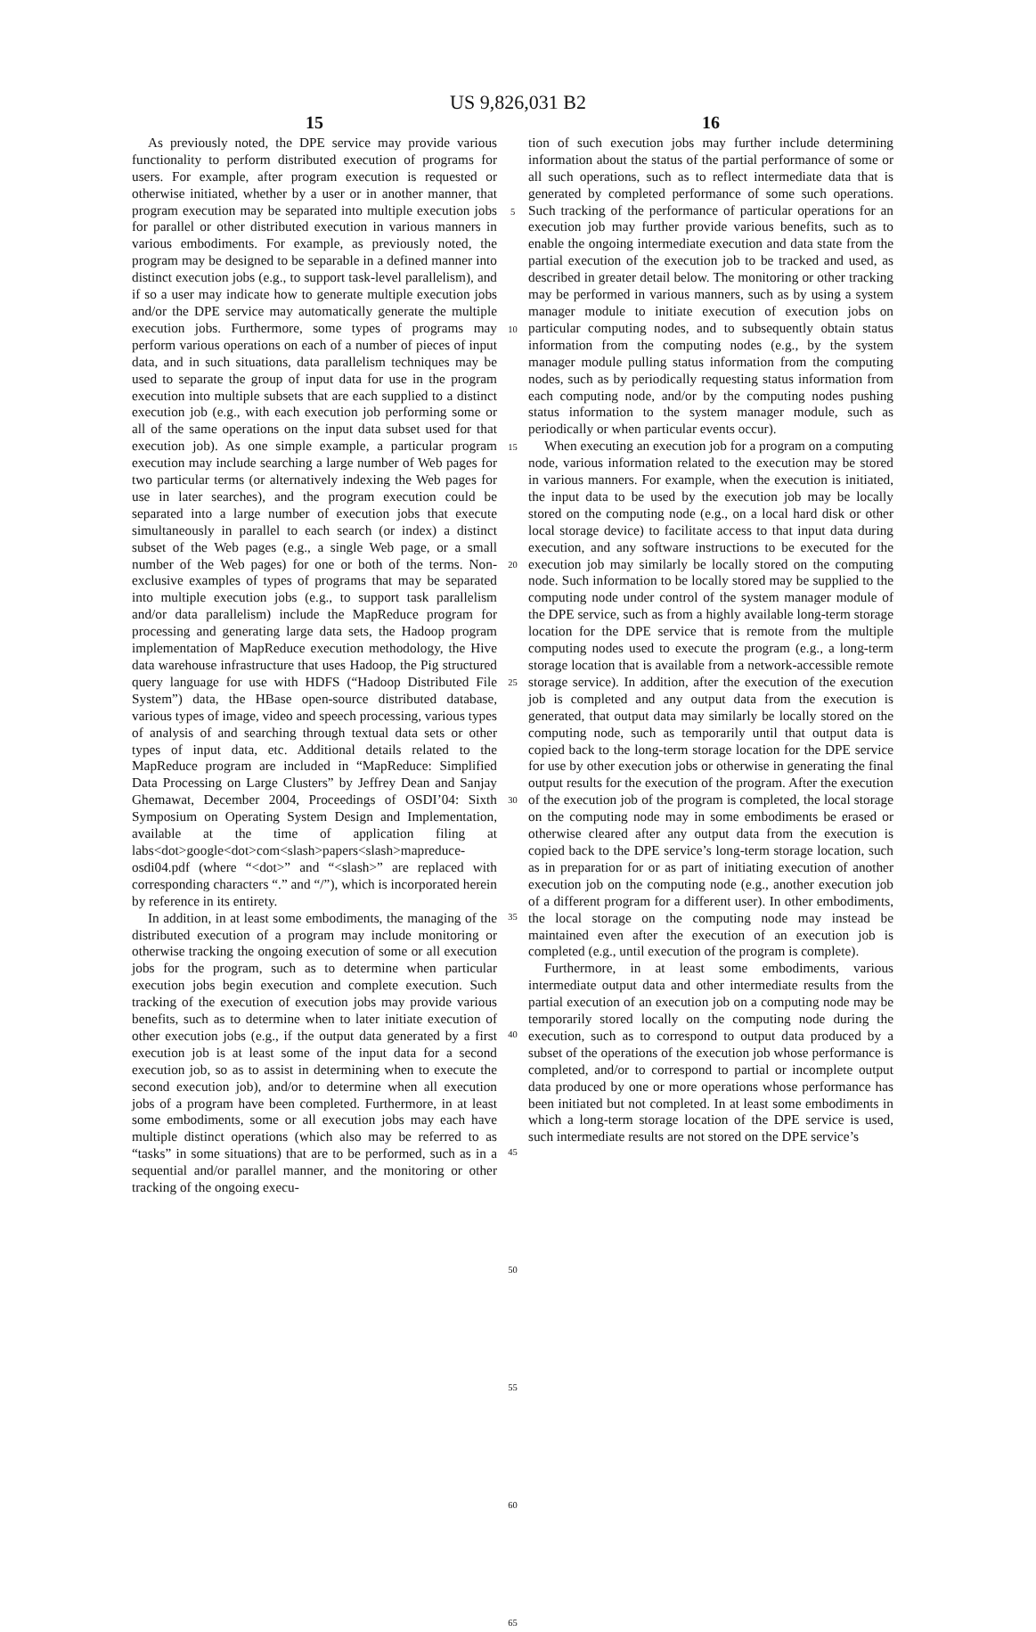US 9,826,031 B2
15
As previously noted, the DPE service may provide various functionality to perform distributed execution of programs for users. For example, after program execution is requested or otherwise initiated, whether by a user or in another manner, that program execution may be separated into multiple execution jobs for parallel or other distributed execution in various manners in various embodiments. For example, as previously noted, the program may be designed to be separable in a defined manner into distinct execution jobs (e.g., to support task-level parallelism), and if so a user may indicate how to generate multiple execution jobs and/or the DPE service may automatically generate the multiple execution jobs. Furthermore, some types of programs may perform various operations on each of a number of pieces of input data, and in such situations, data parallelism techniques may be used to separate the group of input data for use in the program execution into multiple subsets that are each supplied to a distinct execution job (e.g., with each execution job performing some or all of the same operations on the input data subset used for that execution job). As one simple example, a particular program execution may include searching a large number of Web pages for two particular terms (or alternatively indexing the Web pages for use in later searches), and the program execution could be separated into a large number of execution jobs that execute simultaneously in parallel to each search (or index) a distinct subset of the Web pages (e.g., a single Web page, or a small number of the Web pages) for one or both of the terms. Non-exclusive examples of types of programs that may be separated into multiple execution jobs (e.g., to support task parallelism and/or data parallelism) include the MapReduce program for processing and generating large data sets, the Hadoop program implementation of MapReduce execution methodology, the Hive data warehouse infrastructure that uses Hadoop, the Pig structured query language for use with HDFS (“Hadoop Distributed File System”) data, the HBase open-source distributed database, various types of image, video and speech processing, various types of analysis of and searching through textual data sets or other types of input data, etc. Additional details related to the MapReduce program are included in “MapReduce: Simplified Data Processing on Large Clusters” by Jeffrey Dean and Sanjay Ghemawat, December 2004, Proceedings of OSDI’04: Sixth Symposium on Operating System Design and Implementation, available at the time of application filing at labs<dot>google<dot>com<slash>papers<slash>mapreduce-osdi04.pdf (where “<dot>” and “<slash>” are replaced with corresponding characters “.” and “/”), which is incorporated herein by reference in its entirety.
In addition, in at least some embodiments, the managing of the distributed execution of a program may include monitoring or otherwise tracking the ongoing execution of some or all execution jobs for the program, such as to determine when particular execution jobs begin execution and complete execution. Such tracking of the execution of execution jobs may provide various benefits, such as to determine when to later initiate execution of other execution jobs (e.g., if the output data generated by a first execution job is at least some of the input data for a second execution job, so as to assist in determining when to execute the second execution job), and/or to determine when all execution jobs of a program have been completed. Furthermore, in at least some embodiments, some or all execution jobs may each have multiple distinct operations (which also may be referred to as “tasks” in some situations) that are to be performed, such as in a sequential and/or parallel manner, and the monitoring or other tracking of the ongoing execu-
5
10
15
20
25
30
35
40
45
50
55
60
65
16
tion of such execution jobs may further include determining information about the status of the partial performance of some or all such operations, such as to reflect intermediate data that is generated by completed performance of some such operations. Such tracking of the performance of particular operations for an execution job may further provide various benefits, such as to enable the ongoing intermediate execution and data state from the partial execution of the execution job to be tracked and used, as described in greater detail below. The monitoring or other tracking may be performed in various manners, such as by using a system manager module to initiate execution of execution jobs on particular computing nodes, and to subsequently obtain status information from the computing nodes (e.g., by the system manager module pulling status information from the computing nodes, such as by periodically requesting status information from each computing node, and/or by the computing nodes pushing status information to the system manager module, such as periodically or when particular events occur).
When executing an execution job for a program on a computing node, various information related to the execution may be stored in various manners. For example, when the execution is initiated, the input data to be used by the execution job may be locally stored on the computing node (e.g., on a local hard disk or other local storage device) to facilitate access to that input data during execution, and any software instructions to be executed for the execution job may similarly be locally stored on the computing node. Such information to be locally stored may be supplied to the computing node under control of the system manager module of the DPE service, such as from a highly available long-term storage location for the DPE service that is remote from the multiple computing nodes used to execute the program (e.g., a long-term storage location that is available from a network-accessible remote storage service). In addition, after the execution of the execution job is completed and any output data from the execution is generated, that output data may similarly be locally stored on the computing node, such as temporarily until that output data is copied back to the long-term storage location for the DPE service for use by other execution jobs or otherwise in generating the final output results for the execution of the program. After the execution of the execution job of the program is completed, the local storage on the computing node may in some embodiments be erased or otherwise cleared after any output data from the execution is copied back to the DPE service’s long-term storage location, such as in preparation for or as part of initiating execution of another execution job on the computing node (e.g., another execution job of a different program for a different user). In other embodiments, the local storage on the computing node may instead be maintained even after the execution of an execution job is completed (e.g., until execution of the program is complete).
Furthermore, in at least some embodiments, various intermediate output data and other intermediate results from the partial execution of an execution job on a computing node may be temporarily stored locally on the computing node during the execution, such as to correspond to output data produced by a subset of the operations of the execution job whose performance is completed, and/or to correspond to partial or incomplete output data produced by one or more operations whose performance has been initiated but not completed. In at least some embodiments in which a long-term storage location of the DPE service is used, such intermediate results are not stored on the DPE service’s